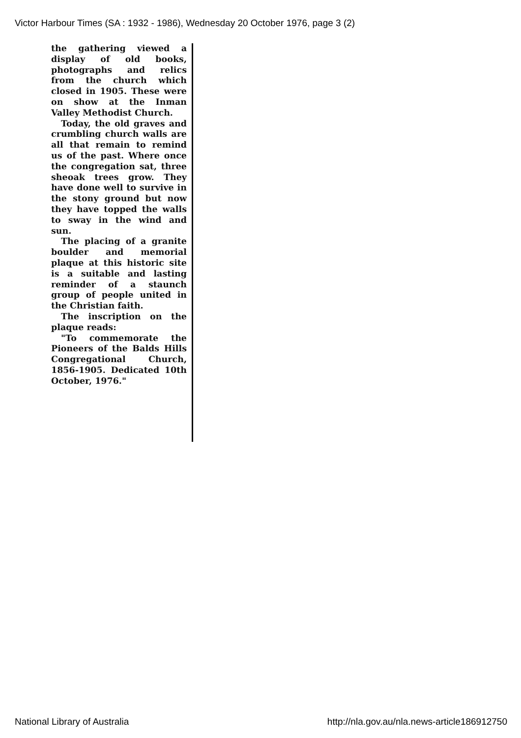Victor Harbour Times (SA : 1932 - 1986), Wednesday 20 October 1976, page 3 (2)
the gathering viewed a display of old books, photographs and relics from the church which closed in 1905. These were on show at the Inman Valley Methodist Church.
Today, the old graves and crumbling church walls are all that remain to remind us of the past. Where once the congregation sat, three sheoak trees grow. They have done well to survive in the stony ground but now they have topped the walls to sway in the wind and sun.
The placing of a granite boulder and memorial plaque at this historic site is a suitable and lasting reminder of a staunch group of people united in the Christian faith.
The inscription on the plaque reads:
"To commemorate the Pioneers of the Balds Hills Congregational Church, 1856-1905. Dedicated 10th October, 1976."
National Library of Australia
http://nla.gov.au/nla.news-article186912750